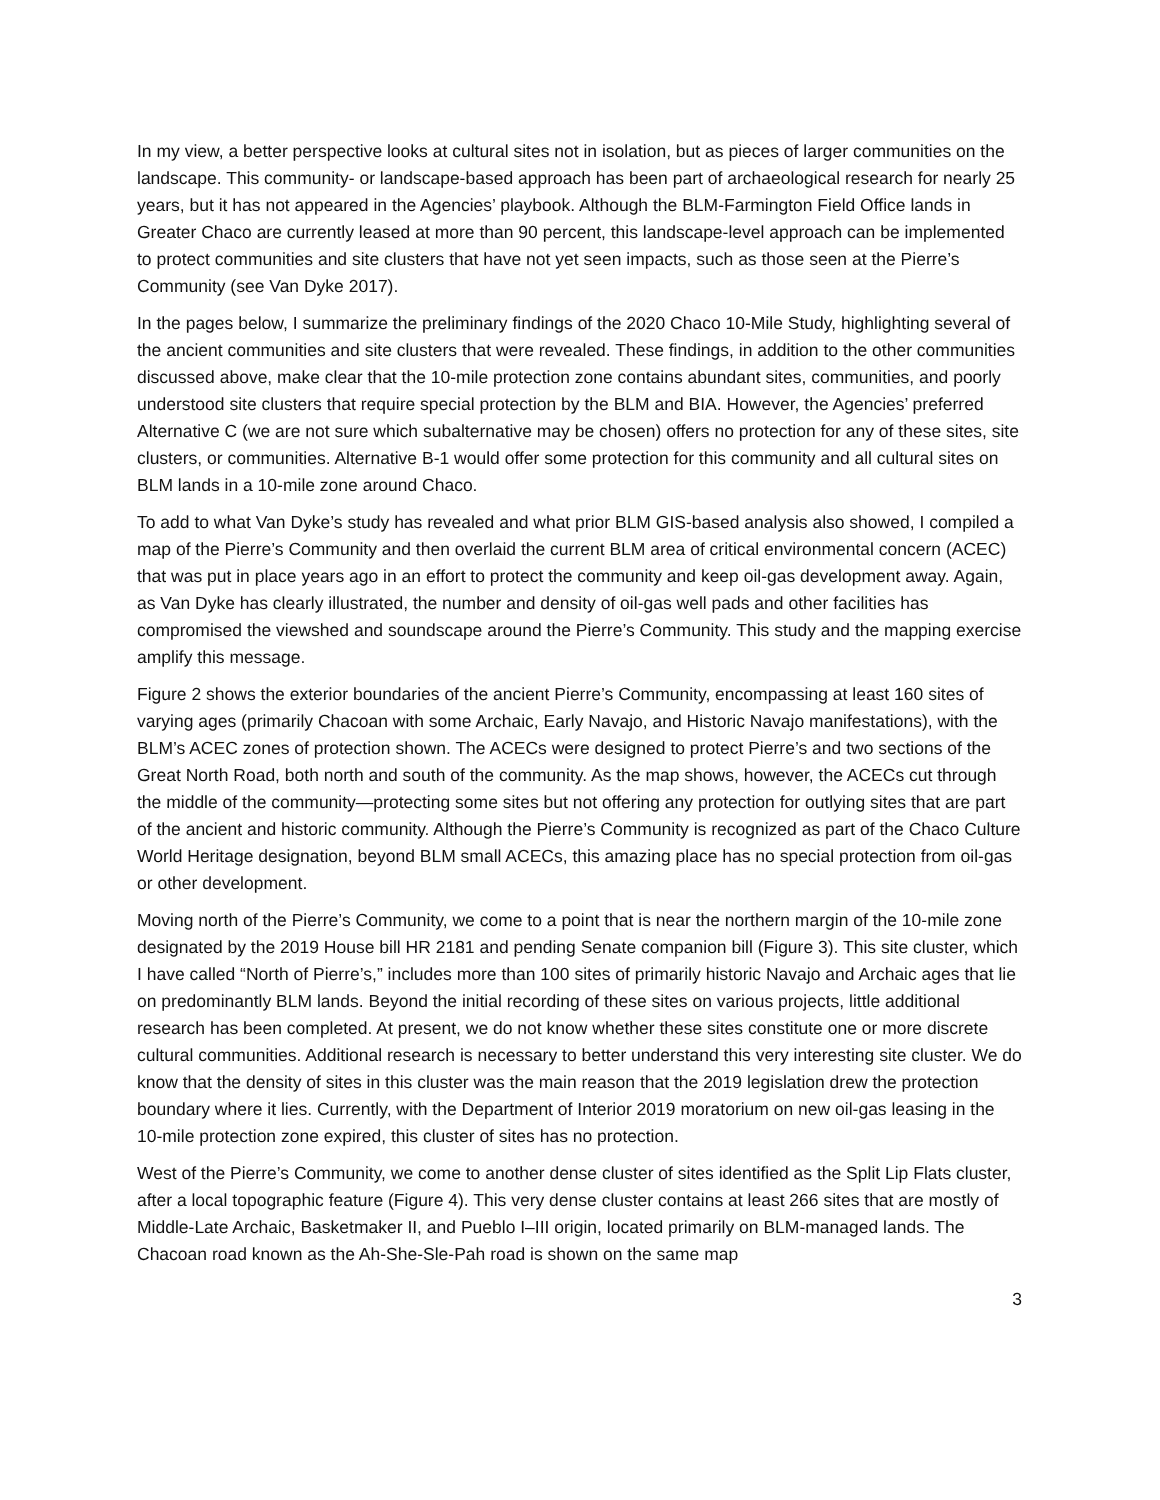In my view, a better perspective looks at cultural sites not in isolation, but as pieces of larger communities on the landscape. This community- or landscape-based approach has been part of archaeological research for nearly 25 years, but it has not appeared in the Agencies’ playbook. Although the BLM-Farmington Field Office lands in Greater Chaco are currently leased at more than 90 percent, this landscape-level approach can be implemented to protect communities and site clusters that have not yet seen impacts, such as those seen at the Pierre’s Community (see Van Dyke 2017).
In the pages below, I summarize the preliminary findings of the 2020 Chaco 10-Mile Study, highlighting several of the ancient communities and site clusters that were revealed. These findings, in addition to the other communities discussed above, make clear that the 10-mile protection zone contains abundant sites, communities, and poorly understood site clusters that require special protection by the BLM and BIA. However, the Agencies’ preferred Alternative C (we are not sure which subalternative may be chosen) offers no protection for any of these sites, site clusters, or communities. Alternative B-1 would offer some protection for this community and all cultural sites on BLM lands in a 10-mile zone around Chaco.
To add to what Van Dyke’s study has revealed and what prior BLM GIS-based analysis also showed, I compiled a map of the Pierre’s Community and then overlaid the current BLM area of critical environmental concern (ACEC) that was put in place years ago in an effort to protect the community and keep oil-gas development away. Again, as Van Dyke has clearly illustrated, the number and density of oil-gas well pads and other facilities has compromised the viewshed and soundscape around the Pierre’s Community. This study and the mapping exercise amplify this message.
Figure 2 shows the exterior boundaries of the ancient Pierre’s Community, encompassing at least 160 sites of varying ages (primarily Chacoan with some Archaic, Early Navajo, and Historic Navajo manifestations), with the BLM’s ACEC zones of protection shown. The ACECs were designed to protect Pierre’s and two sections of the Great North Road, both north and south of the community. As the map shows, however, the ACECs cut through the middle of the community—protecting some sites but not offering any protection for outlying sites that are part of the ancient and historic community. Although the Pierre’s Community is recognized as part of the Chaco Culture World Heritage designation, beyond BLM small ACECs, this amazing place has no special protection from oil-gas or other development.
Moving north of the Pierre’s Community, we come to a point that is near the northern margin of the 10-mile zone designated by the 2019 House bill HR 2181 and pending Senate companion bill (Figure 3). This site cluster, which I have called “North of Pierre’s,” includes more than 100 sites of primarily historic Navajo and Archaic ages that lie on predominantly BLM lands. Beyond the initial recording of these sites on various projects, little additional research has been completed. At present, we do not know whether these sites constitute one or more discrete cultural communities. Additional research is necessary to better understand this very interesting site cluster. We do know that the density of sites in this cluster was the main reason that the 2019 legislation drew the protection boundary where it lies. Currently, with the Department of Interior 2019 moratorium on new oil-gas leasing in the 10-mile protection zone expired, this cluster of sites has no protection.
West of the Pierre’s Community, we come to another dense cluster of sites identified as the Split Lip Flats cluster, after a local topographic feature (Figure 4). This very dense cluster contains at least 266 sites that are mostly of Middle-Late Archaic, Basketmaker II, and Pueblo I–III origin, located primarily on BLM-managed lands. The Chacoan road known as the Ah-She-Sle-Pah road is shown on the same map
3